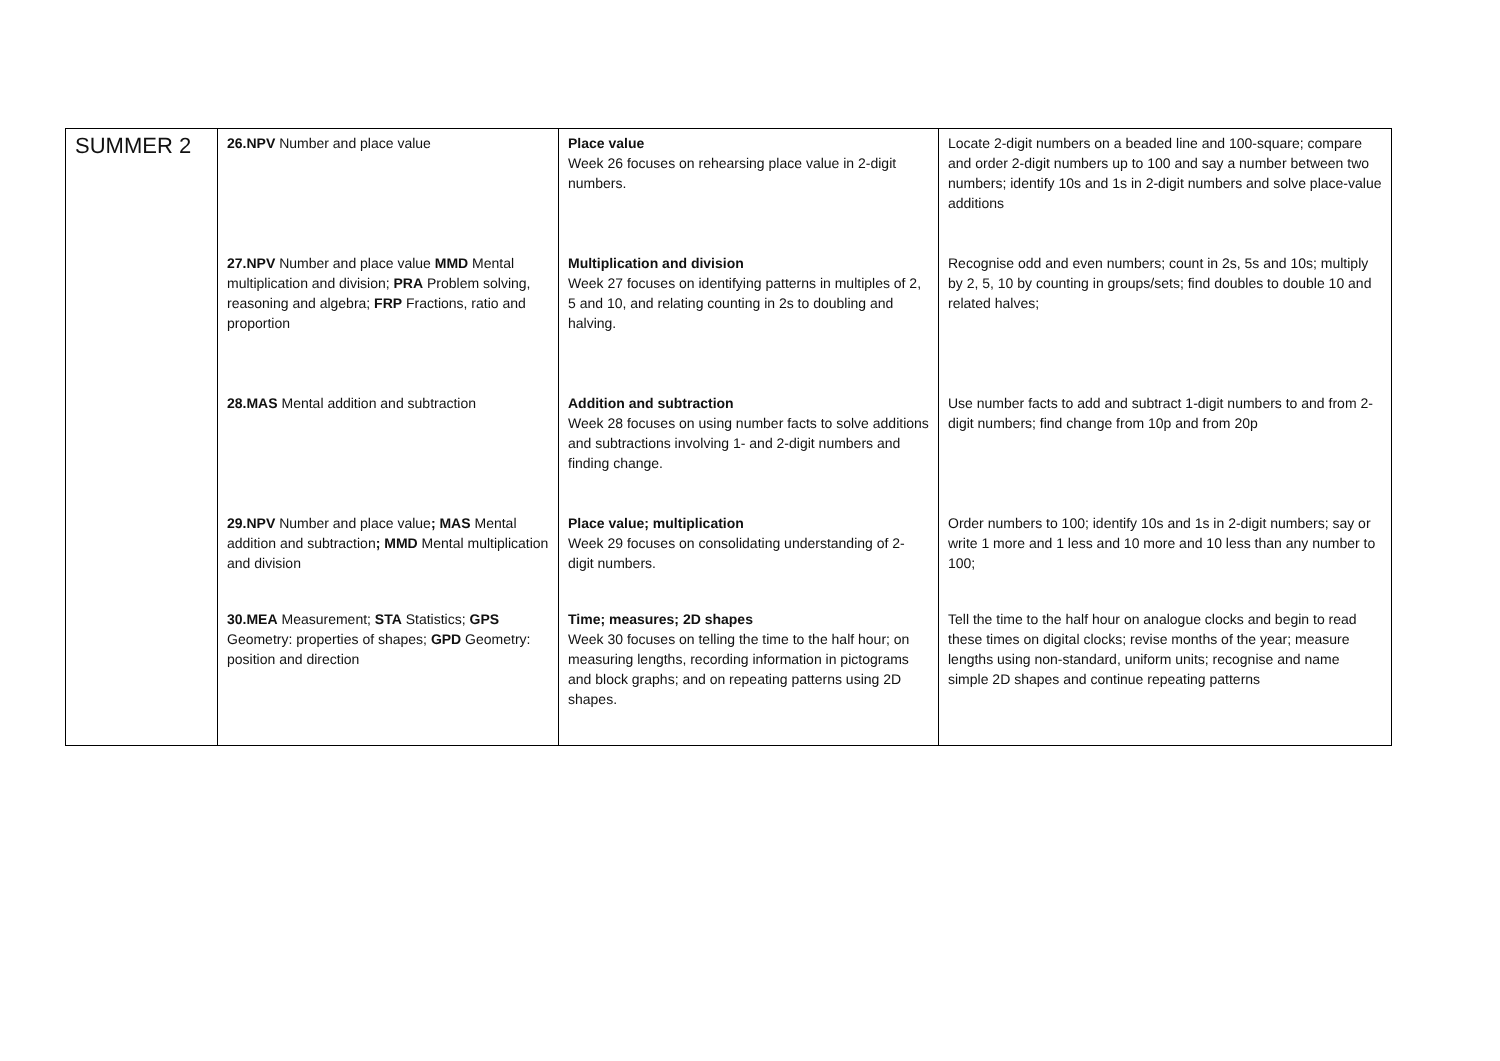| SUMMER 2 | 26.NPV Number and place value | Place value Week 26 focuses on rehearsing place value in 2-digit numbers. | Locate 2-digit numbers on a beaded line and 100-square; compare and order 2-digit numbers up to 100 and say a number between two numbers; identify 10s and 1s in 2-digit numbers and solve place-value additions |
| | 27.NPV Number and place value MMD Mental multiplication and division; PRA Problem solving, reasoning and algebra; FRP Fractions, ratio and proportion | Multiplication and division Week 27 focuses on identifying patterns in multiples of 2, 5 and 10, and relating counting in 2s to doubling and halving. | Recognise odd and even numbers; count in 2s, 5s and 10s; multiply by 2, 5, 10 by counting in groups/sets; find doubles to double 10 and related halves; |
| | 28.MAS Mental addition and subtraction | Addition and subtraction Week 28 focuses on using number facts to solve additions and subtractions involving 1- and 2-digit numbers and finding change. | Use number facts to add and subtract 1-digit numbers to and from 2-digit numbers; find change from 10p and from 20p |
| | 29.NPV Number and place value ; MAS Mental addition and subtraction ; MMD Mental multiplication and division | Place value; multiplication Week 29 focuses on consolidating understanding of 2-digit numbers. | Order numbers to 100; identify 10s and 1s in 2-digit numbers; say or write 1 more and 1 less and 10 more and 10 less than any number to 100; |
| | 30.MEA Measurement; STA Statistics; GPS Geometry: properties of shapes; GPD Geometry: position and direction | Time; measures; 2D shapes Week 30 focuses on telling the time to the half hour; on measuring lengths, recording information in pictograms and block graphs; and on repeating patterns using 2D shapes. | Tell the time to the half hour on analogue clocks and begin to read these times on digital clocks; revise months of the year; measure lengths using non-standard, uniform units; recognise and name simple 2D shapes and continue repeating patterns |